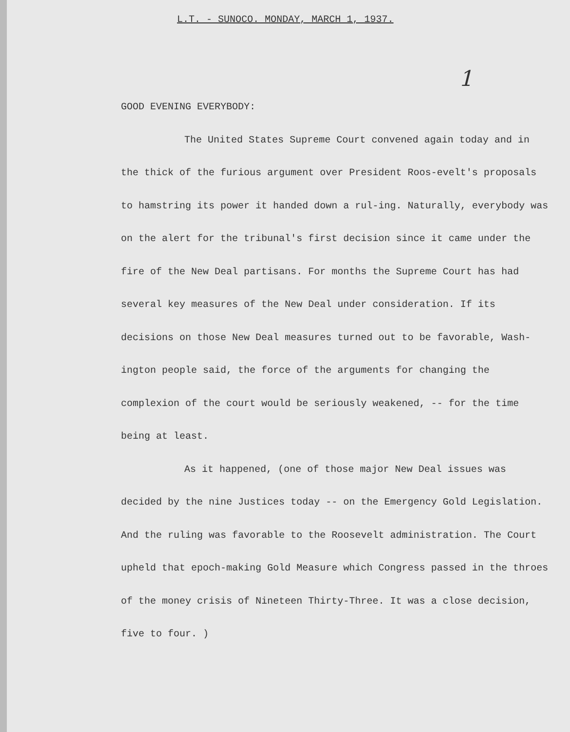L.T. - SUNOCO. MONDAY, MARCH 1, 1937.
1
GOOD EVENING EVERYBODY:
The United States Supreme Court convened again today and in the thick of the furious argument over President Roos-evelt's proposals to hamstring its power it handed down a rul-ing. Naturally, everybody was on the alert for the tribunal's first decision since it came under the fire of the New Deal partisans. For months the Supreme Court has had several key measures of the New Deal under consideration. If its decisions on those New Deal measures turned out to be favorable, Wash-ington people said, the force of the arguments for changing the complexion of the court would be seriously weakened, -- for the time being at least.
As it happened, (one of those major New Deal issues was decided by the nine Justices today -- on the Emergency Gold Legislation. And the ruling was favorable to the Roosevelt administration. The Court upheld that epoch-making Gold Measure which Congress passed in the throes of the money crisis of Nineteen Thirty-Three. It was a close decision, five to four. )